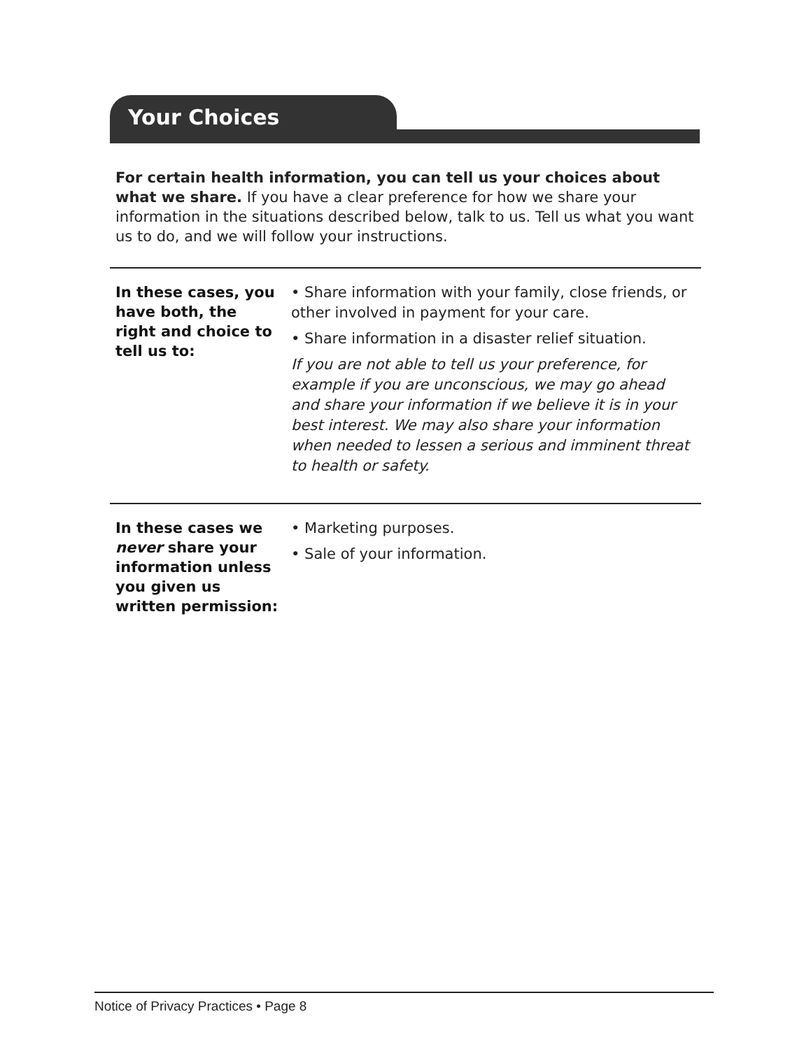Your Choices
For certain health information, you can tell us your choices about what we share. If you have a clear preference for how we share your information in the situations described below, talk to us. Tell us what you want us to do, and we will follow your instructions.
| In these cases, you have both, the right and choice to tell us to: | • Share information with your family, close friends, or other involved in payment for your care. • Share information in a disaster relief situation. If you are not able to tell us your preference, for example if you are unconscious, we may go ahead and share your information if we believe it is in your best interest. We may also share your information when needed to lessen a serious and imminent threat to health or safety. |
| In these cases we never share your information unless you given us written permission: | • Marketing purposes. • Sale of your information. |
Notice of Privacy Practices • Page 8